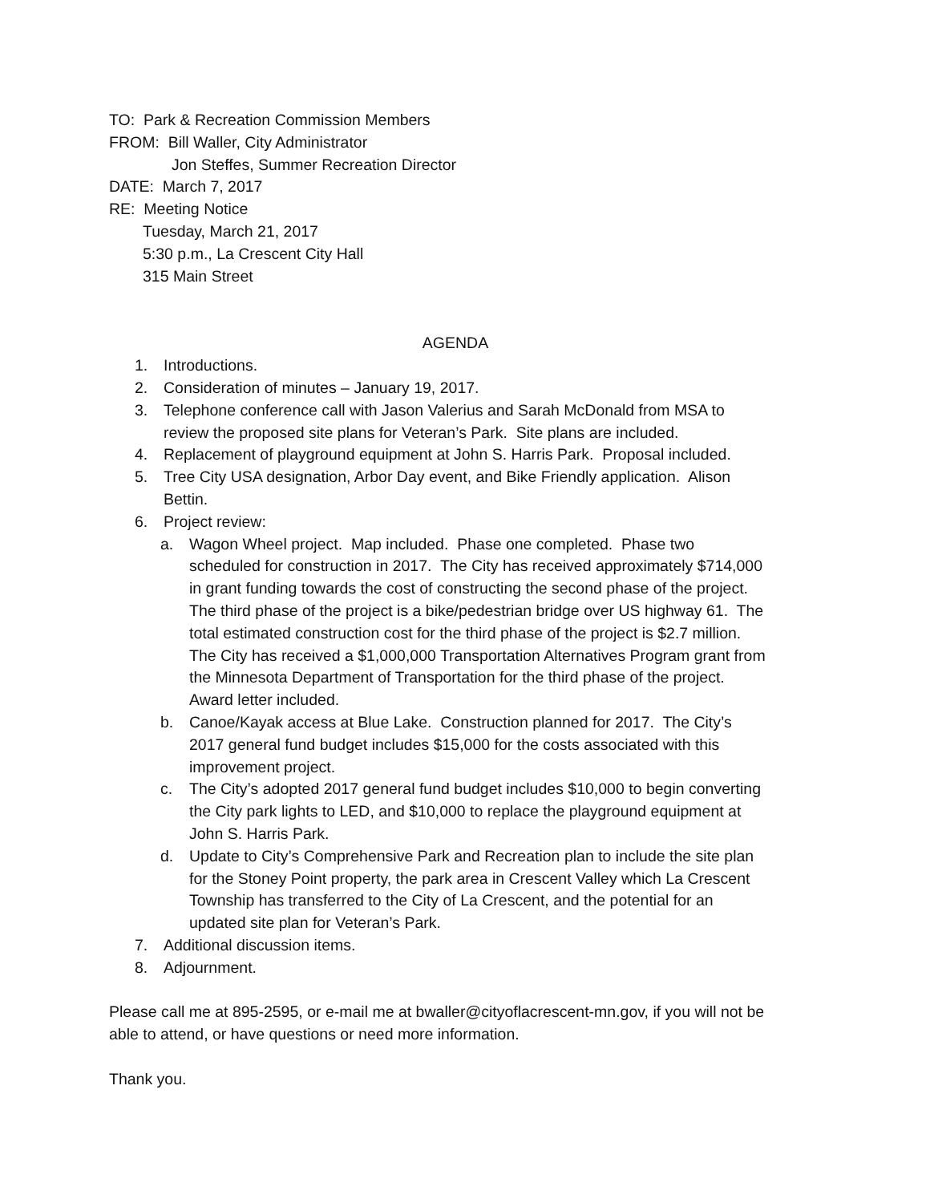TO: Park & Recreation Commission Members
FROM: Bill Waller, City Administrator
Jon Steffes, Summer Recreation Director
DATE: March 7, 2017
RE: Meeting Notice
Tuesday, March 21, 2017
5:30 p.m., La Crescent City Hall
315 Main Street
AGENDA
1. Introductions.
2. Consideration of minutes – January 19, 2017.
3. Telephone conference call with Jason Valerius and Sarah McDonald from MSA to review the proposed site plans for Veteran’s Park. Site plans are included.
4. Replacement of playground equipment at John S. Harris Park. Proposal included.
5. Tree City USA designation, Arbor Day event, and Bike Friendly application. Alison Bettin.
6. Project review:
a. Wagon Wheel project. Map included. Phase one completed. Phase two scheduled for construction in 2017. The City has received approximately $714,000 in grant funding towards the cost of constructing the second phase of the project. The third phase of the project is a bike/pedestrian bridge over US highway 61. The total estimated construction cost for the third phase of the project is $2.7 million. The City has received a $1,000,000 Transportation Alternatives Program grant from the Minnesota Department of Transportation for the third phase of the project. Award letter included.
b. Canoe/Kayak access at Blue Lake. Construction planned for 2017. The City’s 2017 general fund budget includes $15,000 for the costs associated with this improvement project.
c. The City’s adopted 2017 general fund budget includes $10,000 to begin converting the City park lights to LED, and $10,000 to replace the playground equipment at John S. Harris Park.
d. Update to City’s Comprehensive Park and Recreation plan to include the site plan for the Stoney Point property, the park area in Crescent Valley which La Crescent Township has transferred to the City of La Crescent, and the potential for an updated site plan for Veteran’s Park.
7. Additional discussion items.
8. Adjournment.
Please call me at 895-2595, or e-mail me at bwaller@cityoflacrescent-mn.gov, if you will not be able to attend, or have questions or need more information.
Thank you.